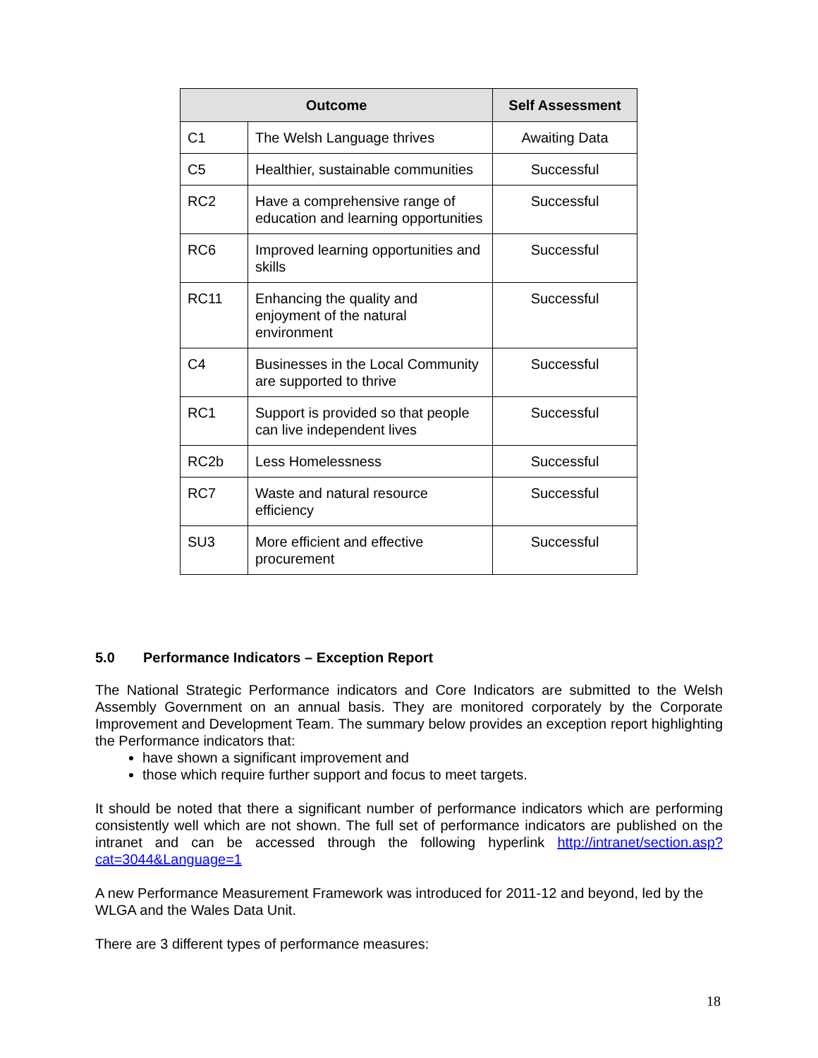| Outcome | | Self Assessment |
| --- | --- | --- |
| C1 | The Welsh Language thrives | Awaiting Data |
| C5 | Healthier, sustainable communities | Successful |
| RC2 | Have a comprehensive range of education and learning opportunities | Successful |
| RC6 | Improved learning opportunities and skills | Successful |
| RC11 | Enhancing the quality and enjoyment of the natural environment | Successful |
| C4 | Businesses in the Local Community are supported to thrive | Successful |
| RC1 | Support is provided so that people can live independent lives | Successful |
| RC2b | Less Homelessness | Successful |
| RC7 | Waste and natural resource efficiency | Successful |
| SU3 | More efficient and effective procurement | Successful |
5.0 Performance Indicators – Exception Report
The National Strategic Performance indicators and Core Indicators are submitted to the Welsh Assembly Government on an annual basis. They are monitored corporately by the Corporate Improvement and Development Team. The summary below provides an exception report highlighting the Performance indicators that:
have shown a significant improvement and
those which require further support and focus to meet targets.
It should be noted that there a significant number of performance indicators which are performing consistently well which are not shown. The full set of performance indicators are published on the intranet and can be accessed through the following hyperlink http://intranet/section.asp?cat=3044&Language=1
A new Performance Measurement Framework was introduced for 2011-12 and beyond, led by the WLGA and the Wales Data Unit.
There are 3 different types of performance measures:
18